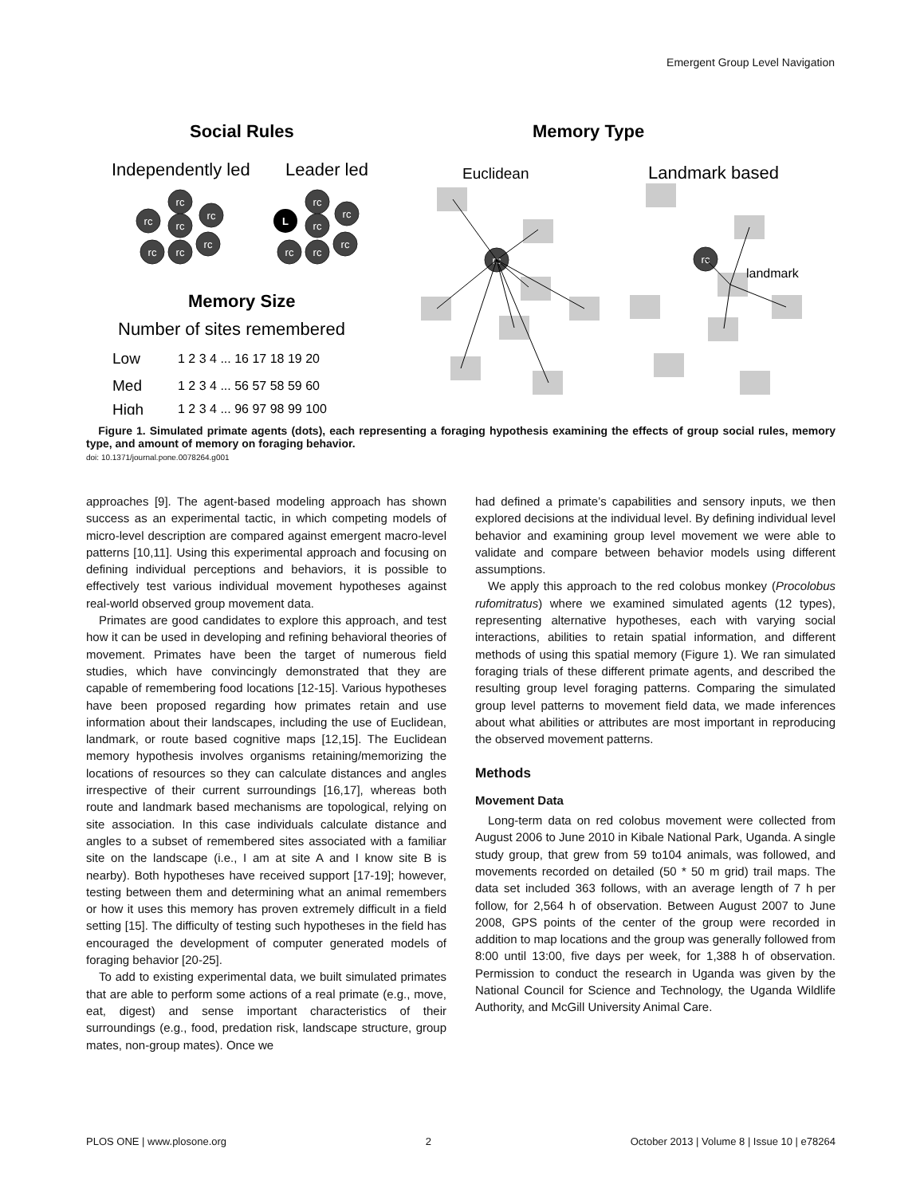Emergent Group Level Navigation
Social Rules
Memory Type
Independently led
Leader led
Euclidean
Landmark based
rc
rc
rc
rc
rc
rc
rc
rc
rc
rc
rc
rc
rc
L
rc
rc
landmark
Memory Size
Number of sites remembered
Low
Med
High
1 2 3 4 ... 16 17 18 19 20
1 2 3 4 ... 56 57 58 59 60
1 2 3 4 ... 96 97 98 99 100
Figure 1. Simulated primate agents (dots), each representing a foraging hypothesis examining the effects of group social rules, memory type, and amount of memory on foraging behavior.
doi: 10.1371/journal.pone.0078264.g001
approaches [9]. The agent-based modeling approach has shown success as an experimental tactic, in which competing models of micro-level description are compared against emergent macro-level patterns [10,11]. Using this experimental approach and focusing on defining individual perceptions and behaviors, it is possible to effectively test various individual movement hypotheses against real-world observed group movement data.
Primates are good candidates to explore this approach, and test how it can be used in developing and refining behavioral theories of movement. Primates have been the target of numerous field studies, which have convincingly demonstrated that they are capable of remembering food locations [12-15]. Various hypotheses have been proposed regarding how primates retain and use information about their landscapes, including the use of Euclidean, landmark, or route based cognitive maps [12,15]. The Euclidean memory hypothesis involves organisms retaining/memorizing the locations of resources so they can calculate distances and angles irrespective of their current surroundings [16,17], whereas both route and landmark based mechanisms are topological, relying on site association. In this case individuals calculate distance and angles to a subset of remembered sites associated with a familiar site on the landscape (i.e., I am at site A and I know site B is nearby). Both hypotheses have received support [17-19]; however, testing between them and determining what an animal remembers or how it uses this memory has proven extremely difficult in a field setting [15]. The difficulty of testing such hypotheses in the field has encouraged the development of computer generated models of foraging behavior [20-25].
To add to existing experimental data, we built simulated primates that are able to perform some actions of a real primate (e.g., move, eat, digest) and sense important characteristics of their surroundings (e.g., food, predation risk, landscape structure, group mates, non-group mates). Once we
had defined a primate’s capabilities and sensory inputs, we then explored decisions at the individual level. By defining individual level behavior and examining group level movement we were able to validate and compare between behavior models using different assumptions.
We apply this approach to the red colobus monkey (Procolobus rufomitratus) where we examined simulated agents (12 types), representing alternative hypotheses, each with varying social interactions, abilities to retain spatial information, and different methods of using this spatial memory (Figure 1). We ran simulated foraging trials of these different primate agents, and described the resulting group level foraging patterns. Comparing the simulated group level patterns to movement field data, we made inferences about what abilities or attributes are most important in reproducing the observed movement patterns.
Methods
Movement Data
Long-term data on red colobus movement were collected from August 2006 to June 2010 in Kibale National Park, Uganda. A single study group, that grew from 59 to104 animals, was followed, and movements recorded on detailed (50 * 50 m grid) trail maps. The data set included 363 follows, with an average length of 7 h per follow, for 2,564 h of observation. Between August 2007 to June 2008, GPS points of the center of the group were recorded in addition to map locations and the group was generally followed from 8:00 until 13:00, five days per week, for 1,388 h of observation. Permission to conduct the research in Uganda was given by the National Council for Science and Technology, the Uganda Wildlife Authority, and McGill University Animal Care.
PLOS ONE | www.plosone.org 2 October 2013 | Volume 8 | Issue 10 | e78264